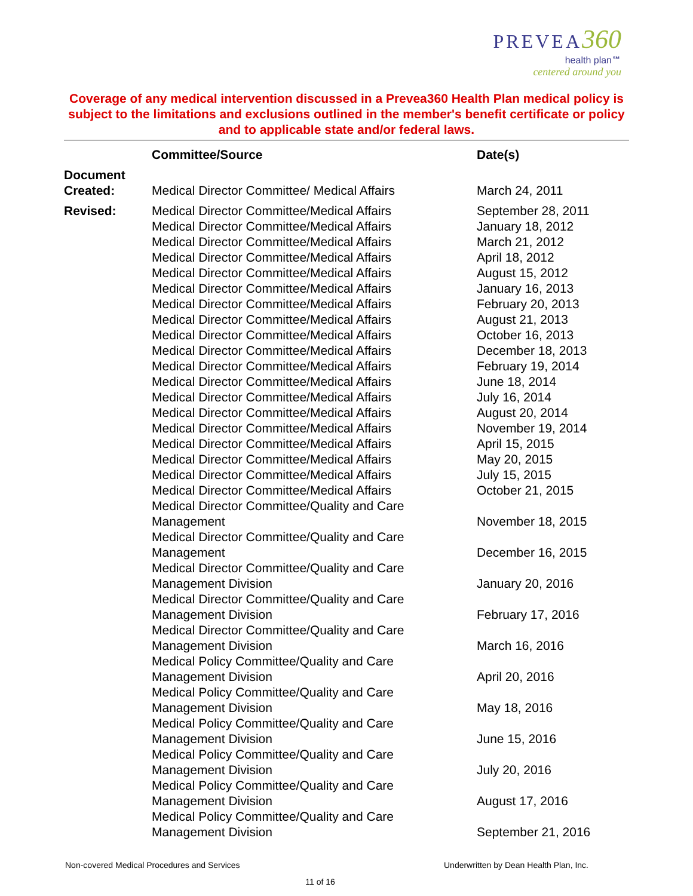PREVEA 360
health plan℠
centered around you
Coverage of any medical intervention discussed in a Prevea360 Health Plan medical policy is subject to the limitations and exclusions outlined in the member's benefit certificate or policy and to applicable state and/or federal laws.
| | Committee/Source | Date(s) |
| --- | --- | --- |
| Document Created: | Medical Director Committee/ Medical Affairs | March 24, 2011 |
| Revised: | Medical Director Committee/Medical Affairs | September 28, 2011 |
| | Medical Director Committee/Medical Affairs | January 18, 2012 |
| | Medical Director Committee/Medical Affairs | March 21, 2012 |
| | Medical Director Committee/Medical Affairs | April 18, 2012 |
| | Medical Director Committee/Medical Affairs | August 15, 2012 |
| | Medical Director Committee/Medical Affairs | January 16, 2013 |
| | Medical Director Committee/Medical Affairs | February 20, 2013 |
| | Medical Director Committee/Medical Affairs | August 21, 2013 |
| | Medical Director Committee/Medical Affairs | October 16, 2013 |
| | Medical Director Committee/Medical Affairs | December 18, 2013 |
| | Medical Director Committee/Medical Affairs | February 19, 2014 |
| | Medical Director Committee/Medical Affairs | June 18, 2014 |
| | Medical Director Committee/Medical Affairs | July 16, 2014 |
| | Medical Director Committee/Medical Affairs | August 20, 2014 |
| | Medical Director Committee/Medical Affairs | November 19, 2014 |
| | Medical Director Committee/Medical Affairs | April 15, 2015 |
| | Medical Director Committee/Medical Affairs | May 20, 2015 |
| | Medical Director Committee/Medical Affairs | July 15, 2015 |
| | Medical Director Committee/Medical Affairs | October 21, 2015 |
| | Medical Director Committee/Quality and Care Management | November 18, 2015 |
| | Medical Director Committee/Quality and Care Management | December 16, 2015 |
| | Medical Director Committee/Quality and Care Management Division | January 20, 2016 |
| | Medical Director Committee/Quality and Care Management Division | February 17, 2016 |
| | Medical Director Committee/Quality and Care Management Division | March 16, 2016 |
| | Medical Policy Committee/Quality and Care Management Division | April 20, 2016 |
| | Medical Policy Committee/Quality and Care Management Division | May 18, 2016 |
| | Medical Policy Committee/Quality and Care Management Division | June 15, 2016 |
| | Medical Policy Committee/Quality and Care Management Division | July 20, 2016 |
| | Medical Policy Committee/Quality and Care Management Division | August 17, 2016 |
| | Medical Policy Committee/Quality and Care Management Division | September 21, 2016 |
Non-covered Medical Procedures and Services Underwritten by Dean Health Plan, Inc.
11 of 16